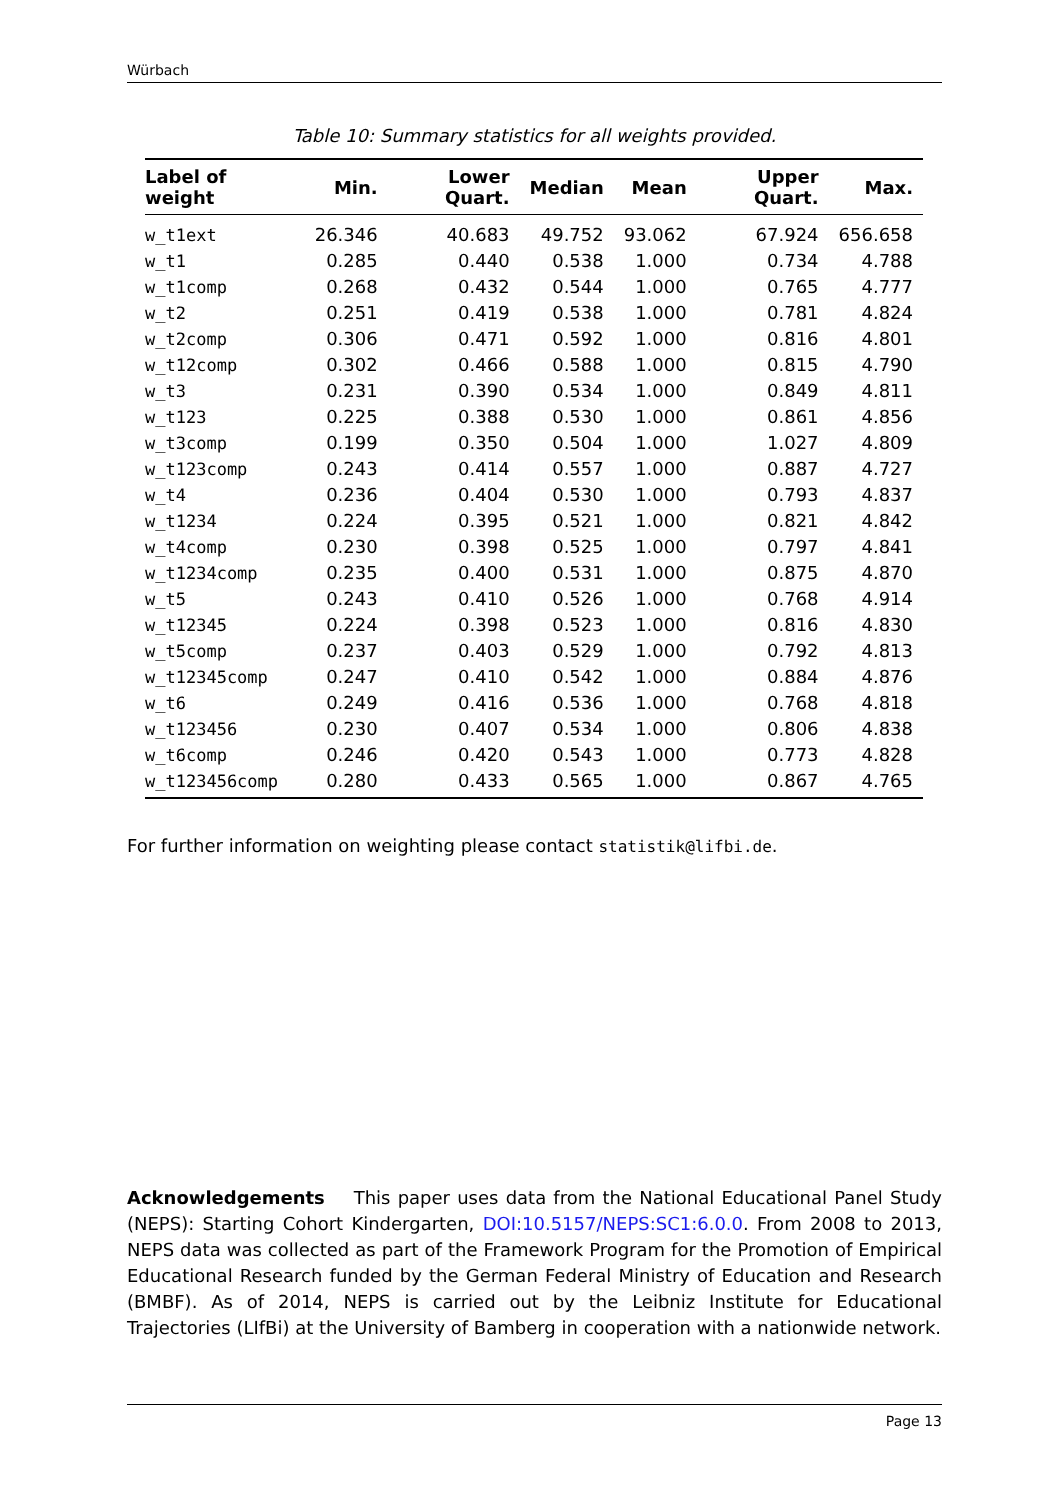Würbach
Table 10: Summary statistics for all weights provided.
| Label of weight | Min. | Lower Quart. | Median | Mean | Upper Quart. | Max. |
| --- | --- | --- | --- | --- | --- | --- |
| w_t1ext | 26.346 | 40.683 | 49.752 | 93.062 | 67.924 | 656.658 |
| w_t1 | 0.285 | 0.440 | 0.538 | 1.000 | 0.734 | 4.788 |
| w_t1comp | 0.268 | 0.432 | 0.544 | 1.000 | 0.765 | 4.777 |
| w_t2 | 0.251 | 0.419 | 0.538 | 1.000 | 0.781 | 4.824 |
| w_t2comp | 0.306 | 0.471 | 0.592 | 1.000 | 0.816 | 4.801 |
| w_t12comp | 0.302 | 0.466 | 0.588 | 1.000 | 0.815 | 4.790 |
| w_t3 | 0.231 | 0.390 | 0.534 | 1.000 | 0.849 | 4.811 |
| w_t123 | 0.225 | 0.388 | 0.530 | 1.000 | 0.861 | 4.856 |
| w_t3comp | 0.199 | 0.350 | 0.504 | 1.000 | 1.027 | 4.809 |
| w_t123comp | 0.243 | 0.414 | 0.557 | 1.000 | 0.887 | 4.727 |
| w_t4 | 0.236 | 0.404 | 0.530 | 1.000 | 0.793 | 4.837 |
| w_t1234 | 0.224 | 0.395 | 0.521 | 1.000 | 0.821 | 4.842 |
| w_t4comp | 0.230 | 0.398 | 0.525 | 1.000 | 0.797 | 4.841 |
| w_t1234comp | 0.235 | 0.400 | 0.531 | 1.000 | 0.875 | 4.870 |
| w_t5 | 0.243 | 0.410 | 0.526 | 1.000 | 0.768 | 4.914 |
| w_t12345 | 0.224 | 0.398 | 0.523 | 1.000 | 0.816 | 4.830 |
| w_t5comp | 0.237 | 0.403 | 0.529 | 1.000 | 0.792 | 4.813 |
| w_t12345comp | 0.247 | 0.410 | 0.542 | 1.000 | 0.884 | 4.876 |
| w_t6 | 0.249 | 0.416 | 0.536 | 1.000 | 0.768 | 4.818 |
| w_t123456 | 0.230 | 0.407 | 0.534 | 1.000 | 0.806 | 4.838 |
| w_t6comp | 0.246 | 0.420 | 0.543 | 1.000 | 0.773 | 4.828 |
| w_t123456comp | 0.280 | 0.433 | 0.565 | 1.000 | 0.867 | 4.765 |
For further information on weighting please contact statistik@lifbi.de.
Acknowledgements This paper uses data from the National Educational Panel Study (NEPS): Starting Cohort Kindergarten, DOI:10.5157/NEPS:SC1:6.0.0. From 2008 to 2013, NEPS data was collected as part of the Framework Program for the Promotion of Empirical Educational Research funded by the German Federal Ministry of Education and Research (BMBF). As of 2014, NEPS is carried out by the Leibniz Institute for Educational Trajectories (LIfBi) at the University of Bamberg in cooperation with a nationwide network.
Page 13